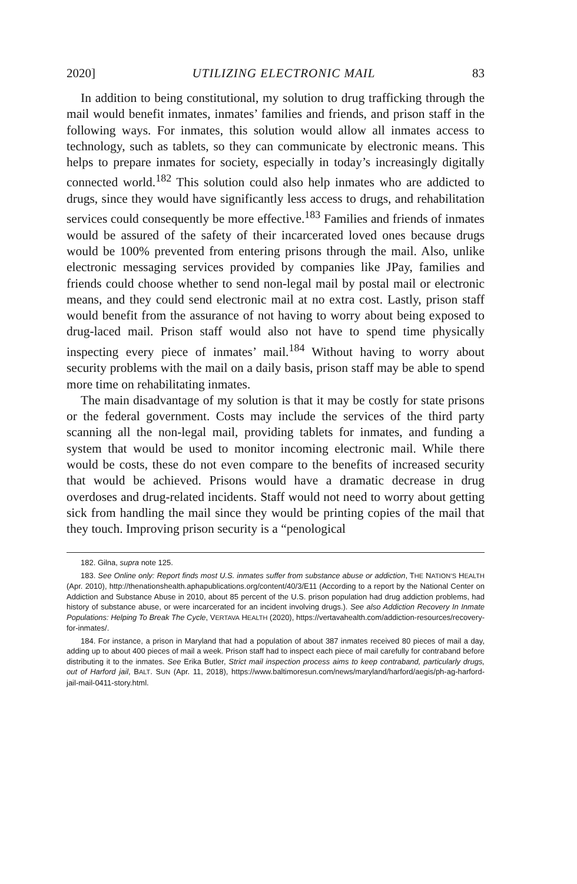2020] UTILIZING ELECTRONIC MAIL 83
In addition to being constitutional, my solution to drug trafficking through the mail would benefit inmates, inmates’ families and friends, and prison staff in the following ways. For inmates, this solution would allow all inmates access to technology, such as tablets, so they can communicate by electronic means. This helps to prepare inmates for society, especially in today’s increasingly digitally connected world.<sup>182</sup> This solution could also help inmates who are addicted to drugs, since they would have significantly less access to drugs, and rehabilitation services could consequently be more effective.<sup>183</sup> Families and friends of inmates would be assured of the safety of their incarcerated loved ones because drugs would be 100% prevented from entering prisons through the mail. Also, unlike electronic messaging services provided by companies like JPay, families and friends could choose whether to send non-legal mail by postal mail or electronic means, and they could send electronic mail at no extra cost. Lastly, prison staff would benefit from the assurance of not having to worry about being exposed to drug-laced mail. Prison staff would also not have to spend time physically inspecting every piece of inmates’ mail.<sup>184</sup> Without having to worry about security problems with the mail on a daily basis, prison staff may be able to spend more time on rehabilitating inmates.
The main disadvantage of my solution is that it may be costly for state prisons or the federal government. Costs may include the services of the third party scanning all the non-legal mail, providing tablets for inmates, and funding a system that would be used to monitor incoming electronic mail. While there would be costs, these do not even compare to the benefits of increased security that would be achieved. Prisons would have a dramatic decrease in drug overdoses and drug-related incidents. Staff would not need to worry about getting sick from handling the mail since they would be printing copies of the mail that they touch. Improving prison security is a “penological
182. Gilna, supra note 125.
183. See Online only: Report finds most U.S. inmates suffer from substance abuse or addiction, THE NATION’S HEALTH (Apr. 2010), http://thenationshealth.aphapublications.org/content/40/3/E11 (According to a report by the National Center on Addiction and Substance Abuse in 2010, about 85 percent of the U.S. prison population had drug addiction problems, had history of substance abuse, or were incarcerated for an incident involving drugs.). See also Addiction Recovery In Inmate Populations: Helping To Break The Cycle, VERTAVA HEALTH (2020), https://vertavahealth.com/addiction-resources/recovery-for-inmates/.
184. For instance, a prison in Maryland that had a population of about 387 inmates received 80 pieces of mail a day, adding up to about 400 pieces of mail a week. Prison staff had to inspect each piece of mail carefully for contraband before distributing it to the inmates. See Erika Butler, Strict mail inspection process aims to keep contraband, particularly drugs, out of Harford jail, BALT. SUN (Apr. 11, 2018), https://www.baltimoresun.com/news/maryland/harford/aegis/ph-ag-harford-jail-mail-0411-story.html.